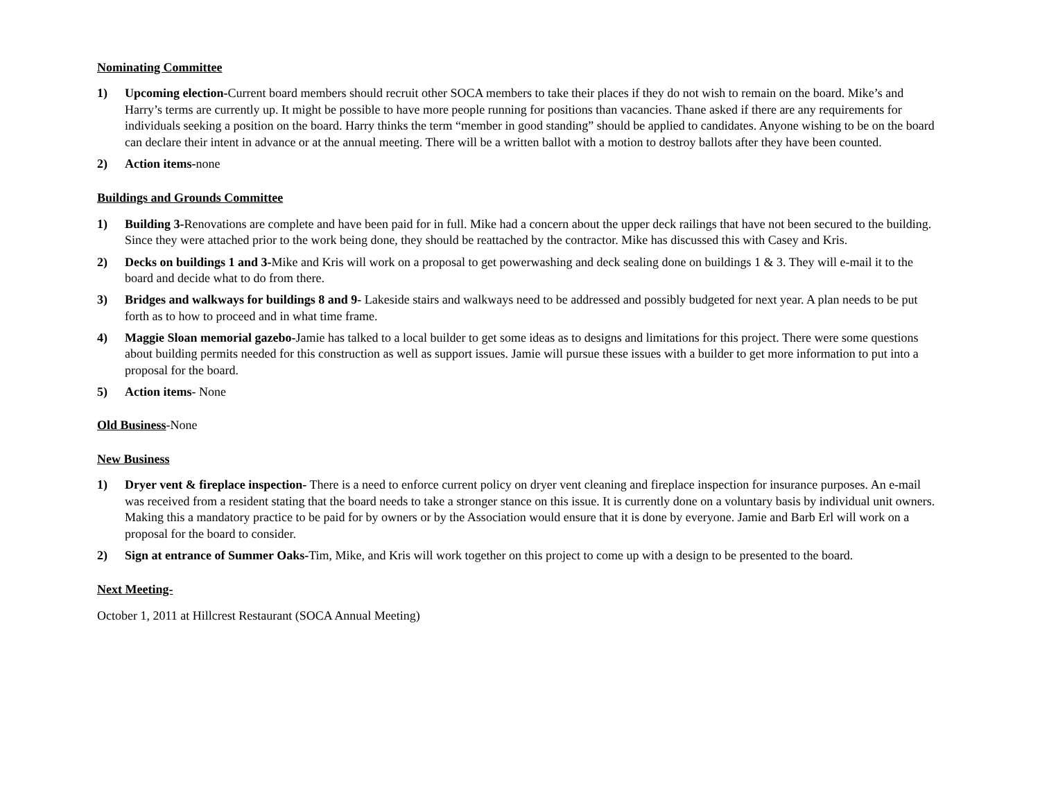Nominating Committee
1) Upcoming election-Current board members should recruit other SOCA members to take their places if they do not wish to remain on the board. Mike’s and Harry’s terms are currently up. It might be possible to have more people running for positions than vacancies. Thane asked if there are any requirements for individuals seeking a position on the board. Harry thinks the term “member in good standing” should be applied to candidates. Anyone wishing to be on the board can declare their intent in advance or at the annual meeting. There will be a written ballot with a motion to destroy ballots after they have been counted.
2) Action items-none
Buildings and Grounds Committee
1) Building 3-Renovations are complete and have been paid for in full. Mike had a concern about the upper deck railings that have not been secured to the building. Since they were attached prior to the work being done, they should be reattached by the contractor. Mike has discussed this with Casey and Kris.
2) Decks on buildings 1 and 3-Mike and Kris will work on a proposal to get powerwashing and deck sealing done on buildings 1 & 3. They will e-mail it to the board and decide what to do from there.
3) Bridges and walkways for buildings 8 and 9- Lakeside stairs and walkways need to be addressed and possibly budgeted for next year. A plan needs to be put forth as to how to proceed and in what time frame.
4) Maggie Sloan memorial gazebo-Jamie has talked to a local builder to get some ideas as to designs and limitations for this project. There were some questions about building permits needed for this construction as well as support issues. Jamie will pursue these issues with a builder to get more information to put into a proposal for the board.
5) Action items- None
Old Business-None
New Business
1) Dryer vent & fireplace inspection- There is a need to enforce current policy on dryer vent cleaning and fireplace inspection for insurance purposes. An e-mail was received from a resident stating that the board needs to take a stronger stance on this issue. It is currently done on a voluntary basis by individual unit owners. Making this a mandatory practice to be paid for by owners or by the Association would ensure that it is done by everyone. Jamie and Barb Erl will work on a proposal for the board to consider.
2) Sign at entrance of Summer Oaks-Tim, Mike, and Kris will work together on this project to come up with a design to be presented to the board.
Next Meeting-
October 1, 2011 at Hillcrest Restaurant (SOCA Annual Meeting)